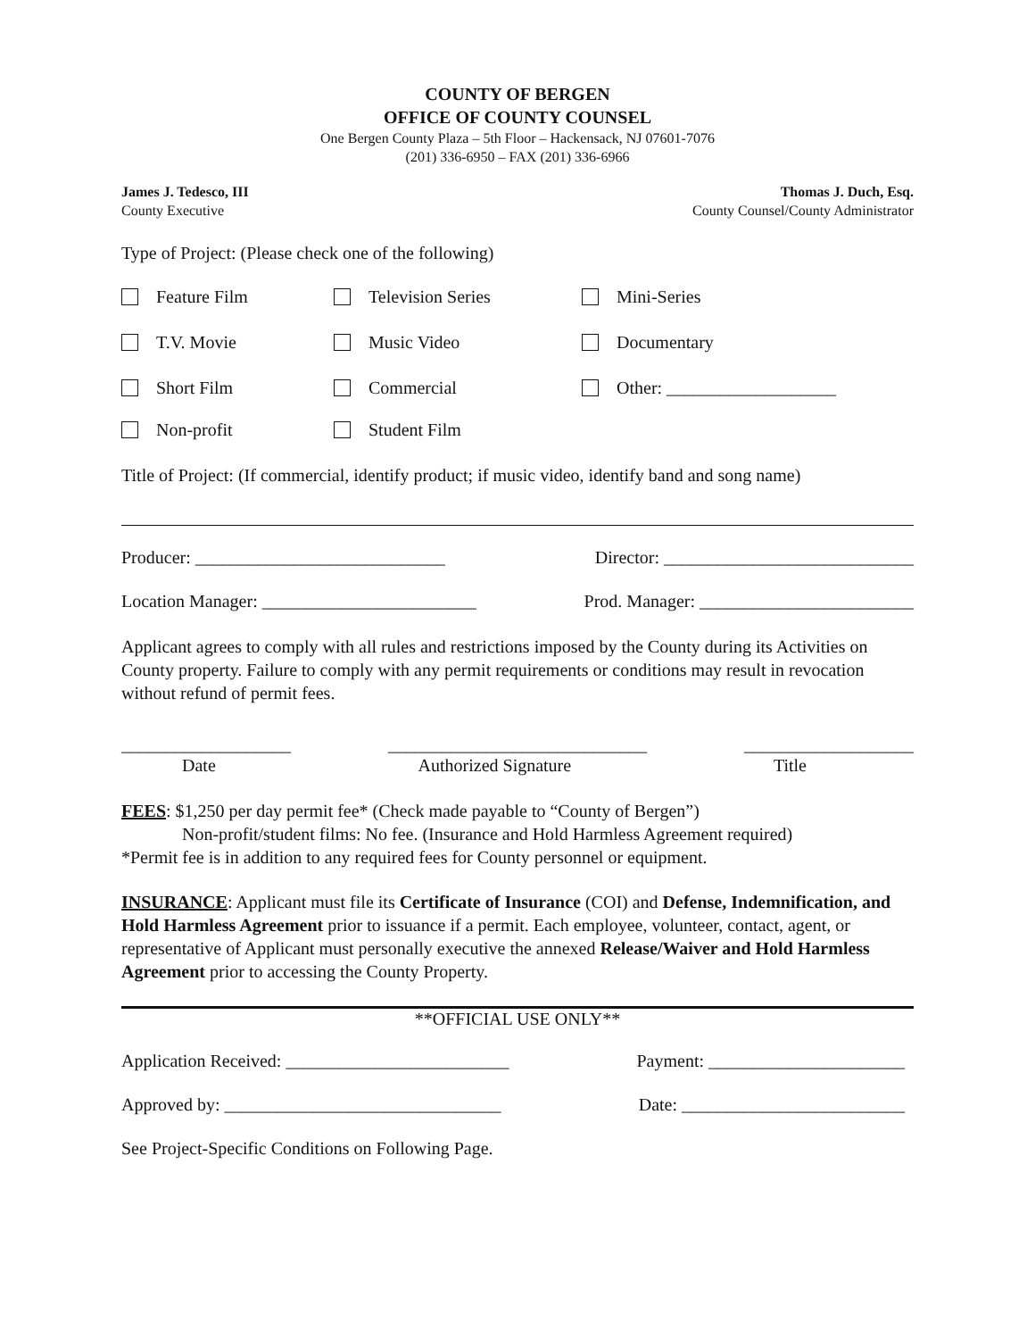COUNTY OF BERGEN
OFFICE OF COUNTY COUNSEL
One Bergen County Plaza – 5th Floor – Hackensack, NJ 07601-7076
(201) 336-6950 – FAX (201) 336-6966
James J. Tedesco, III
County Executive
Thomas J. Duch, Esq.
County Counsel/County Administrator
Type of Project: (Please check one of the following)
Feature Film Television Series Mini-Series
T.V. Movie Music Video Documentary
Short Film Commercial Other: ___________________
Non-profit Student Film
Title of Project: (If commercial, identify product; if music video, identify band and song name)
Producer: ____________________________ Director: ____________________________
Location Manager: ________________________ Prod. Manager: ________________________
Applicant agrees to comply with all rules and restrictions imposed by the County during its Activities on County property. Failure to comply with any permit requirements or conditions may result in revocation without refund of permit fees.
___________________ _____________________________ ___________________
Date Authorized Signature Title
FEES: $1,250 per day permit fee* (Check made payable to “County of Bergen”)
Non-profit/student films: No fee. (Insurance and Hold Harmless Agreement required)
*Permit fee is in addition to any required fees for County personnel or equipment.
INSURANCE: Applicant must file its Certificate of Insurance (COI) and Defense, Indemnification, and Hold Harmless Agreement prior to issuance if a permit. Each employee, volunteer, contact, agent, or representative of Applicant must personally executive the annexed Release/Waiver and Hold Harmless Agreement prior to accessing the County Property.
**OFFICIAL USE ONLY**
Application Received: _________________________ Payment: ______________________
Approved by: _______________________________ Date: _________________________
See Project-Specific Conditions on Following Page.